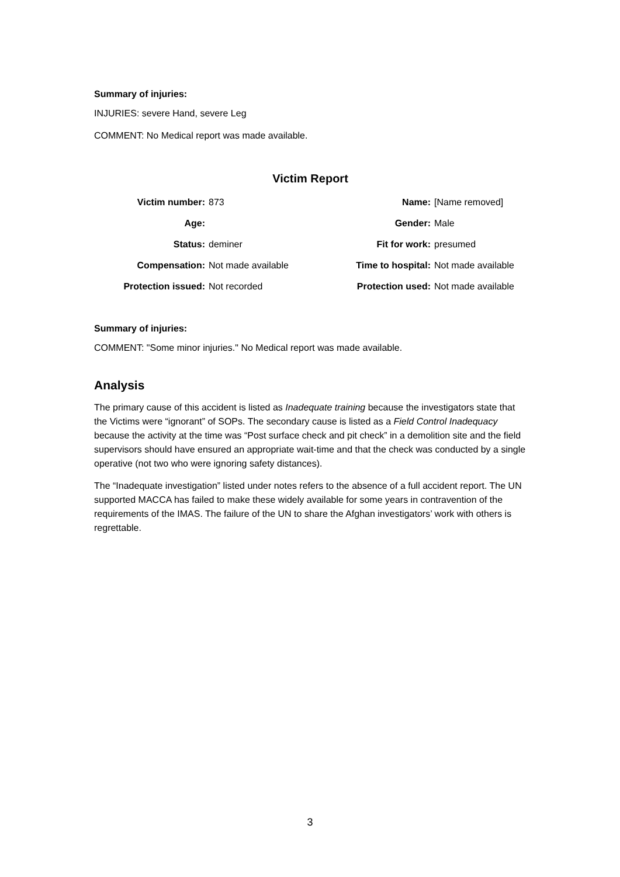Summary of injuries:
INJURIES: severe Hand, severe Leg
COMMENT: No Medical report was made available.
Victim Report
| Victim number: | 873 | Name: | [Name removed] |
| Age: | | Gender: | Male |
| Status: | deminer | Fit for work: | presumed |
| Compensation: | Not made available | Time to hospital: | Not made available |
| Protection issued: | Not recorded | Protection used: | Not made available |
Summary of injuries:
COMMENT: "Some minor injuries." No Medical report was made available.
Analysis
The primary cause of this accident is listed as Inadequate training because the investigators state that the Victims were “ignorant” of SOPs. The secondary cause is listed as a Field Control Inadequacy because the activity at the time was “Post surface check and pit check” in a demolition site and the field supervisors should have ensured an appropriate wait-time and that the check was conducted by a single operative (not two who were ignoring safety distances).
The “Inadequate investigation” listed under notes refers to the absence of a full accident report. The UN supported MACCA has failed to make these widely available for some years in contravention of the requirements of the IMAS. The failure of the UN to share the Afghan investigators’ work with others is regrettable.
3